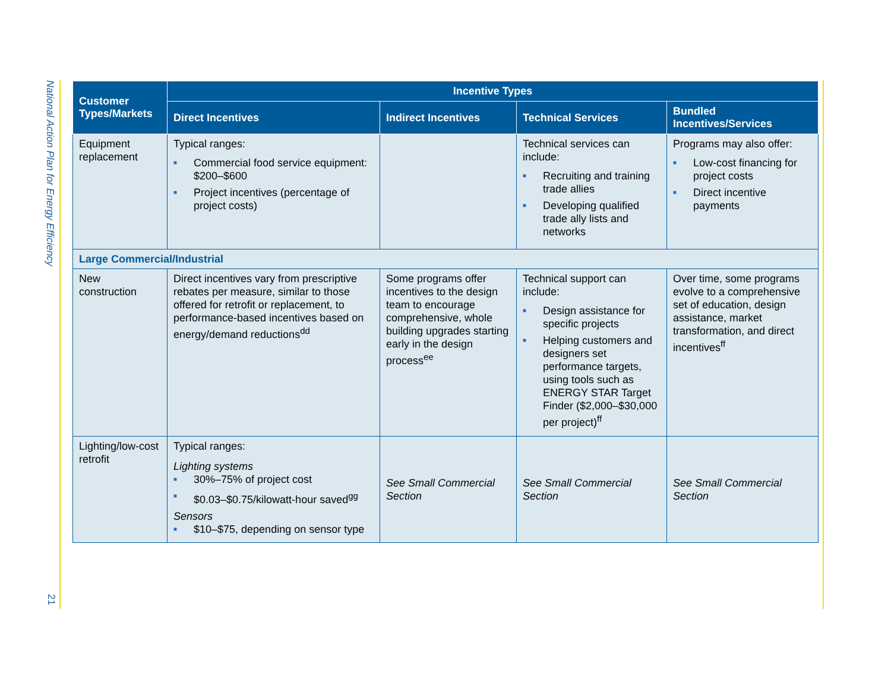National Action Plan for Energy Efficiency
21
| Customer Types/Markets | Incentive Types | | | |
| --- | --- | --- | --- | --- |
| | Direct Incentives | Indirect Incentives | Technical Services | Bundled Incentives/Services |
| Equipment replacement | Typical ranges: ■ Commercial food service equipment: $200–$600 ■ Project incentives (percentage of project costs) | | Technical services can include: ■ Recruiting and training trade allies ■ Developing qualified trade ally lists and networks | Programs may also offer: ■ Low-cost financing for project costs ■ Direct incentive payments |
| Large Commercial/Industrial | | | | |
| New construction | Direct incentives vary from prescriptive rebates per measure, similar to those offered for retrofit or replacement, to performance-based incentives based on energy/demand reductions<sup>dd</sup> | Some programs offer incentives to the design team to encourage comprehensive, whole building upgrades starting early in the design process<sup>ee</sup> | Technical support can include: ■ Design assistance for specific projects ■ Helping customers and designers set performance targets, using tools such as ENERGY STAR Target Finder ($2,000–$30,000 per project)<sup>ff</sup> | Over time, some programs evolve to a comprehensive set of education, design assistance, market transformation, and direct incentives<sup>ff</sup> |
| Lighting/low-cost retrofit | Typical ranges: Lighting systems ■ 30%–75% of project cost ■ $0.03–$0.75/kilowatt-hour saved<sup>gg</sup> Sensors ■ $10–$75, depending on sensor type | See Small Commercial Section | See Small Commercial Section | See Small Commercial Section |